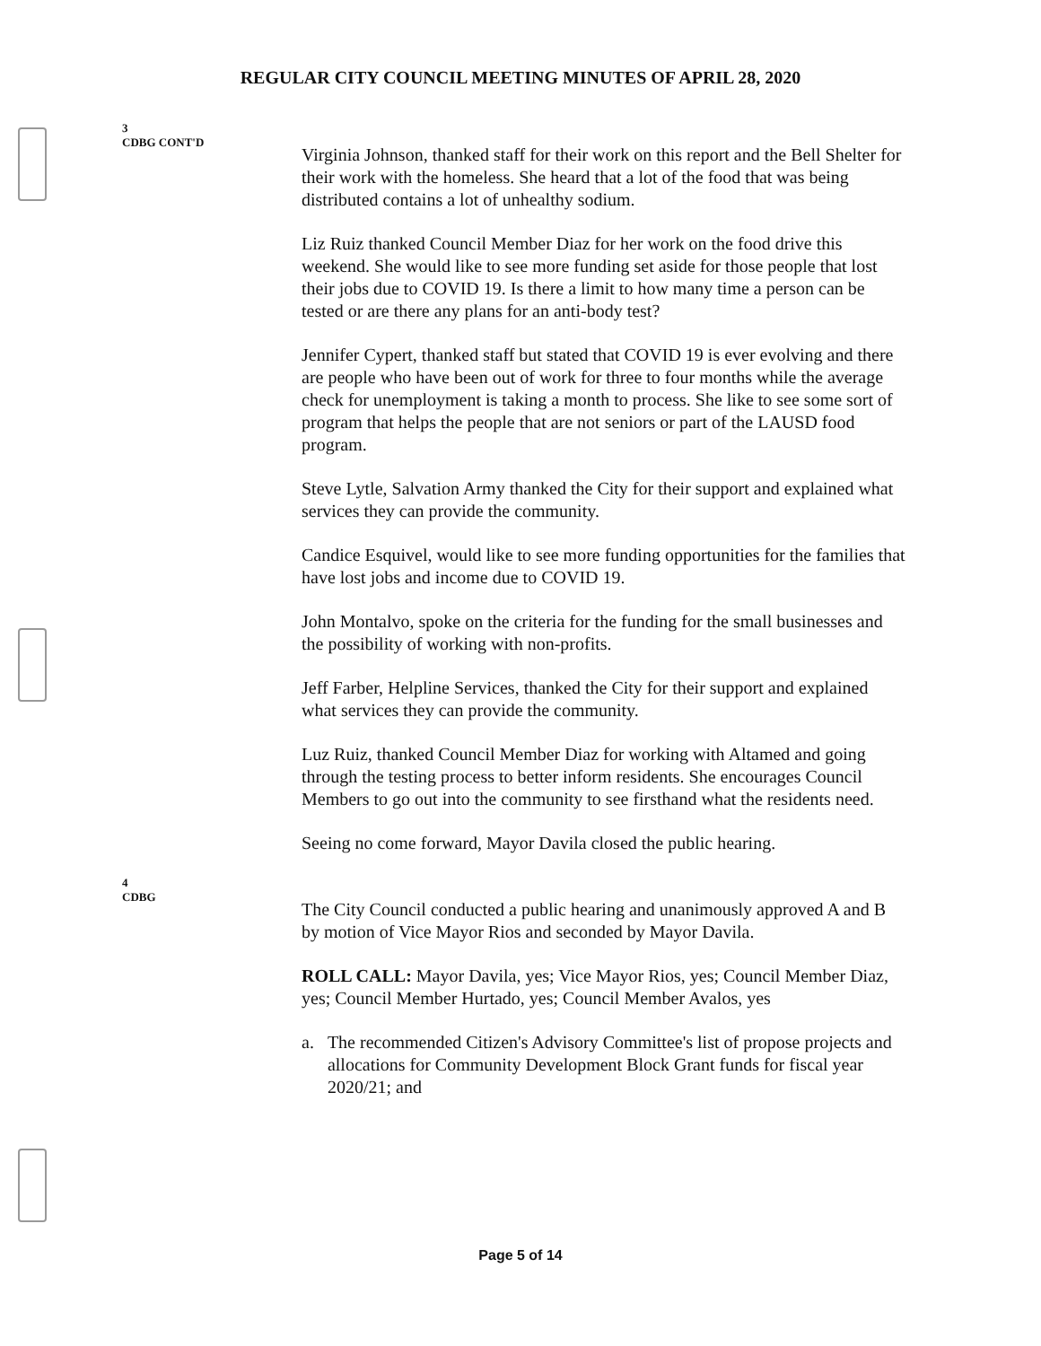REGULAR CITY COUNCIL MEETING MINUTES OF APRIL 28, 2020
3
CDBG CONT'D
Virginia Johnson, thanked staff for their work on this report and the Bell Shelter for their work with the homeless. She heard that a lot of the food that was being distributed contains a lot of unhealthy sodium.
Liz Ruiz thanked Council Member Diaz for her work on the food drive this weekend. She would like to see more funding set aside for those people that lost their jobs due to COVID 19. Is there a limit to how many time a person can be tested or are there any plans for an anti-body test?
Jennifer Cypert, thanked staff but stated that COVID 19 is ever evolving and there are people who have been out of work for three to four months while the average check for unemployment is taking a month to process. She like to see some sort of program that helps the people that are not seniors or part of the LAUSD food program.
Steve Lytle, Salvation Army thanked the City for their support and explained what services they can provide the community.
Candice Esquivel, would like to see more funding opportunities for the families that have lost jobs and income due to COVID 19.
John Montalvo, spoke on the criteria for the funding for the small businesses and the possibility of working with non-profits.
Jeff Farber, Helpline Services, thanked the City for their support and explained what services they can provide the community.
Luz Ruiz, thanked Council Member Diaz for working with Altamed and going through the testing process to better inform residents. She encourages Council Members to go out into the community to see firsthand what the residents need.
Seeing no come forward, Mayor Davila closed the public hearing.
4
CDBG
The City Council conducted a public hearing and unanimously approved A and B by motion of Vice Mayor Rios and seconded by Mayor Davila.
ROLL CALL: Mayor Davila, yes; Vice Mayor Rios, yes; Council Member Diaz, yes; Council Member Hurtado, yes; Council Member Avalos, yes
a. The recommended Citizen's Advisory Committee's list of propose projects and allocations for Community Development Block Grant funds for fiscal year 2020/21; and
Page 5 of 14